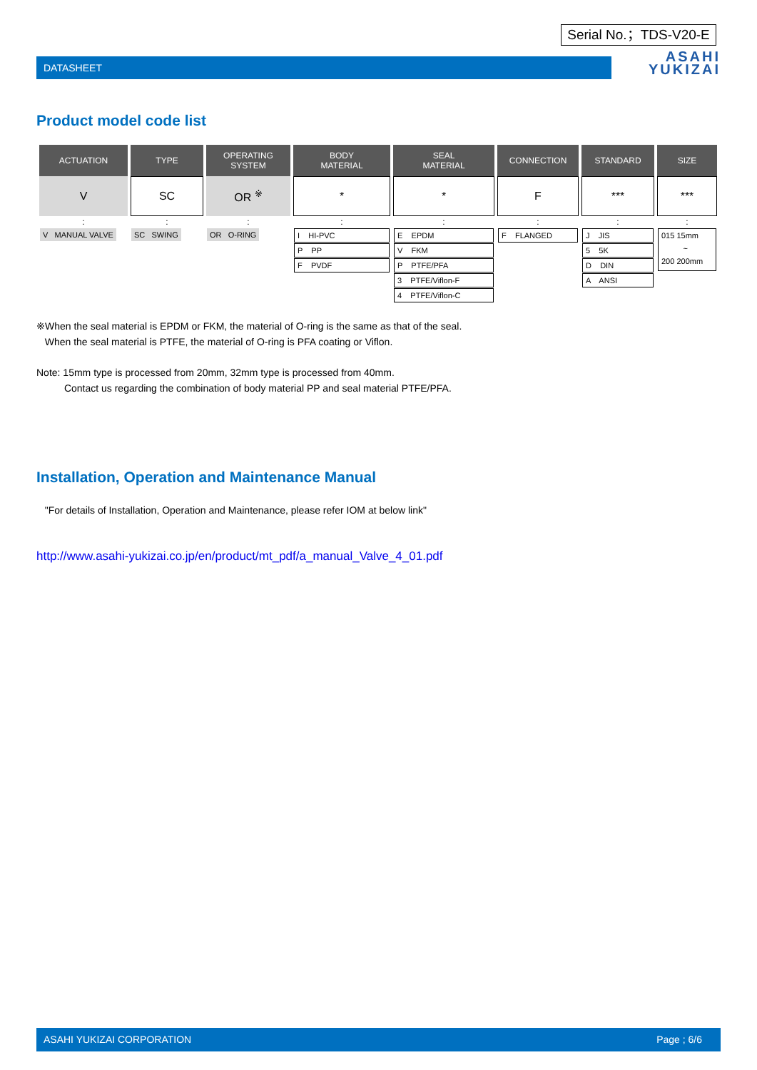Serial No.；TDS-V20-E
DATASHEET
ASAHI
YUKIZAI
Product model code list
| ACTUATION | TYPE | OPERATING SYSTEM | BODY MATERIAL | SEAL MATERIAL | CONNECTION | STANDARD | SIZE |
| --- | --- | --- | --- | --- | --- | --- | --- |
| V | SC | OR <sup>※</sup> | * | * | F | *** | *** |
| : | : | : | : | : | : | : | : |
| V MANUAL VALVE | SC SWING | OR O-RING | I HI-PVC P PP F PVDF | E EPDM V FKM P PTFE/PFA 3 PTFE/Viflon-F 4 PTFE/Viflon-C | F FLANGED | J JIS 5 5K D DIN A ANSI | 015 15mm ~ 200 200mm |
※When the seal material is EPDM or FKM, the material of O-ring is the same as that of the seal.
When the seal material is PTFE, the material of O-ring is PFA coating or Viflon.
Note: 15mm type is processed from 20mm, 32mm type is processed from 40mm.
Contact us regarding the combination of body material PP and seal material PTFE/PFA.
Installation, Operation and Maintenance Manual
"For details of Installation, Operation and Maintenance, please refer IOM at below link"
http://www.asahi-yukizai.co.jp/en/product/mt_pdf/a_manual_Valve_4_01.pdf
ASAHI YUKIZAI CORPORATION Page ; 6/6